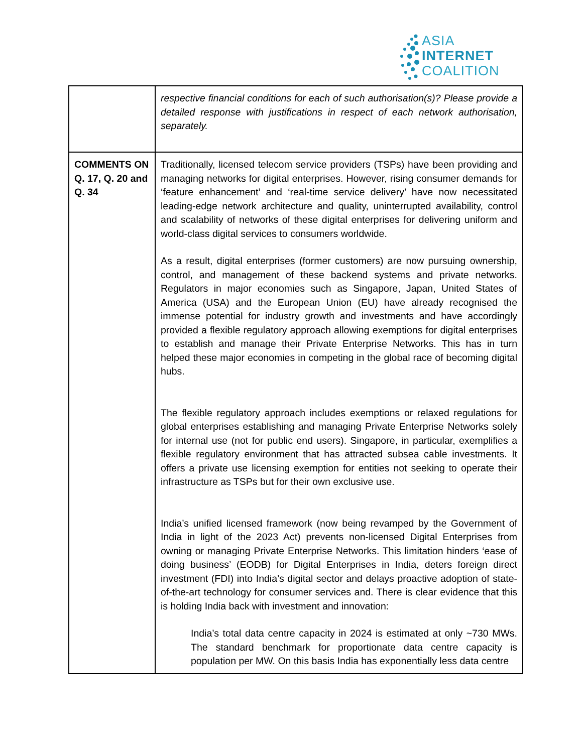ASIA
INTERNET
COALITION
| | respective financial conditions for each of such authorisation(s)? Please provide a detailed response with justifications in respect of each network authorisation, separately. |
| COMMENTS ON Q. 17, Q. 20 and Q. 34 | Traditionally, licensed telecom service providers (TSPs) have been providing and managing networks for digital enterprises. However, rising consumer demands for ‘feature enhancement’ and ‘real-time service delivery’ have now necessitated leading-edge network architecture and quality, uninterrupted availability, control and scalability of networks of these digital enterprises for delivering uniform and world-class digital services to consumers worldwide. As a result, digital enterprises (former customers) are now pursuing ownership, control, and management of these backend systems and private networks. Regulators in major economies such as Singapore, Japan, United States of America (USA) and the European Union (EU) have already recognised the immense potential for industry growth and investments and have accordingly provided a flexible regulatory approach allowing exemptions for digital enterprises to establish and manage their Private Enterprise Networks. This has in turn helped these major economies in competing in the global race of becoming digital hubs. The flexible regulatory approach includes exemptions or relaxed regulations for global enterprises establishing and managing Private Enterprise Networks solely for internal use (not for public end users). Singapore, in particular, exemplifies a flexible regulatory environment that has attracted subsea cable investments. It offers a private use licensing exemption for entities not seeking to operate their infrastructure as TSPs but for their own exclusive use. India’s unified licensed framework (now being revamped by the Government of India in light of the 2023 Act) prevents non-licensed Digital Enterprises from owning or managing Private Enterprise Networks. This limitation hinders ‘ease of doing business’ (EODB) for Digital Enterprises in India, deters foreign direct investment (FDI) into India’s digital sector and delays proactive adoption of state-of-the-art technology for consumer services and. There is clear evidence that this is holding India back with investment and innovation: India’s total data centre capacity in 2024 is estimated at only ~730 MWs. The standard benchmark for proportionate data centre capacity is population per MW. On this basis India has exponentially less data centre |